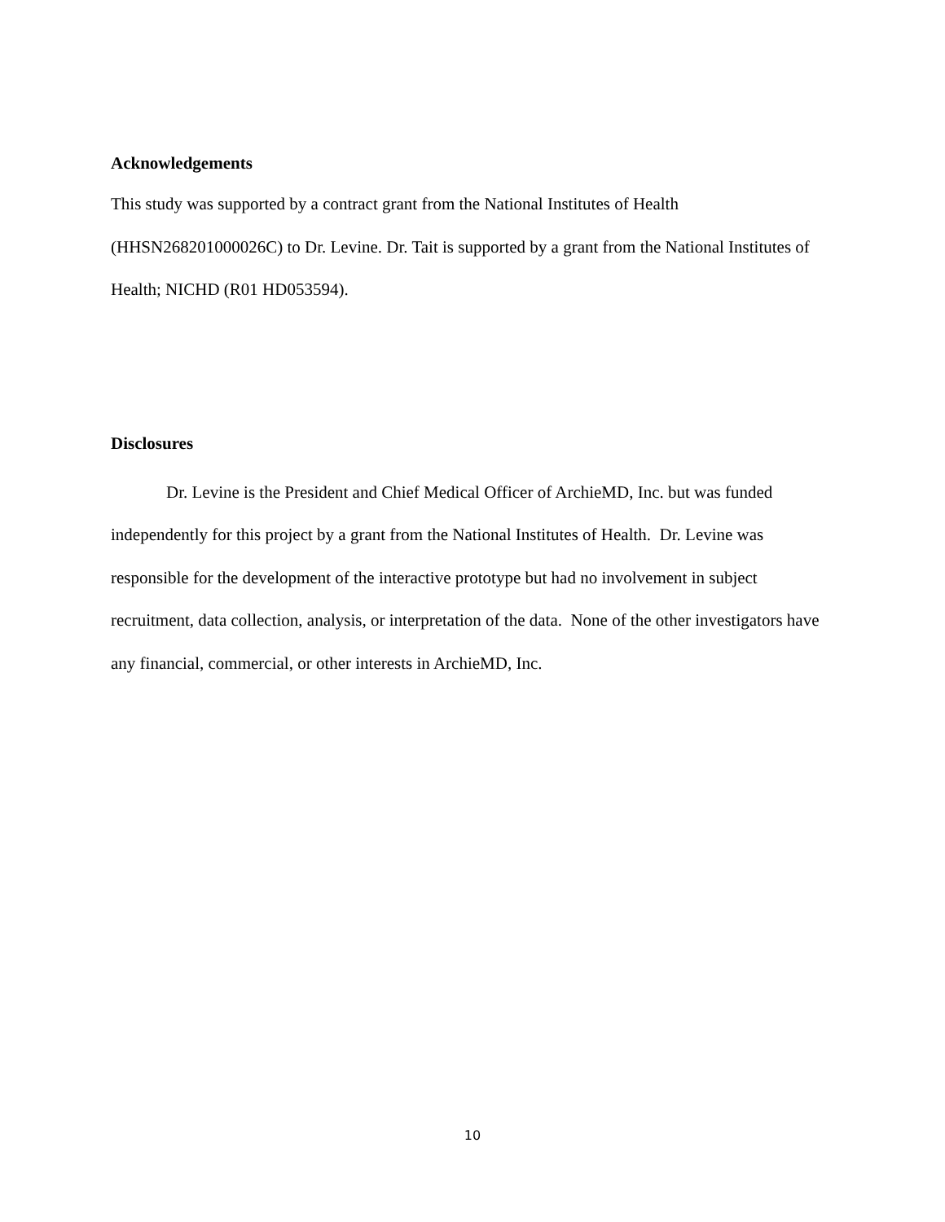Acknowledgements
This study was supported by a contract grant from the National Institutes of Health (HHSN268201000026C) to Dr. Levine. Dr. Tait is supported by a grant from the National Institutes of Health; NICHD (R01 HD053594).
Disclosures
Dr. Levine is the President and Chief Medical Officer of ArchieMD, Inc. but was funded independently for this project by a grant from the National Institutes of Health. Dr. Levine was responsible for the development of the interactive prototype but had no involvement in subject recruitment, data collection, analysis, or interpretation of the data. None of the other investigators have any financial, commercial, or other interests in ArchieMD, Inc.
10